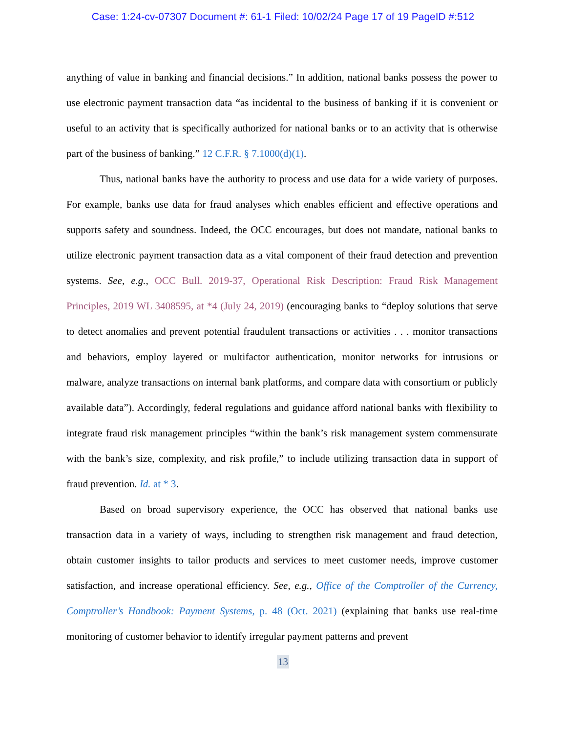Case: 1:24-cv-07307 Document #: 61-1 Filed: 10/02/24 Page 17 of 19 PageID #:512
anything of value in banking and financial decisions.” In addition, national banks possess the power to use electronic payment transaction data “as incidental to the business of banking if it is convenient or useful to an activity that is specifically authorized for national banks or to an activity that is otherwise part of the business of banking.” 12 C.F.R. § 7.1000(d)(1).
Thus, national banks have the authority to process and use data for a wide variety of purposes. For example, banks use data for fraud analyses which enables efficient and effective operations and supports safety and soundness. Indeed, the OCC encourages, but does not mandate, national banks to utilize electronic payment transaction data as a vital component of their fraud detection and prevention systems. See, e.g., OCC Bull. 2019-37, Operational Risk Description: Fraud Risk Management Principles, 2019 WL 3408595, at *4 (July 24, 2019) (encouraging banks to “deploy solutions that serve to detect anomalies and prevent potential fraudulent transactions or activities . . . monitor transactions and behaviors, employ layered or multifactor authentication, monitor networks for intrusions or malware, analyze transactions on internal bank platforms, and compare data with consortium or publicly available data”). Accordingly, federal regulations and guidance afford national banks with flexibility to integrate fraud risk management principles “within the bank’s risk management system commensurate with the bank’s size, complexity, and risk profile,” to include utilizing transaction data in support of fraud prevention. Id. at * 3.
Based on broad supervisory experience, the OCC has observed that national banks use transaction data in a variety of ways, including to strengthen risk management and fraud detection, obtain customer insights to tailor products and services to meet customer needs, improve customer satisfaction, and increase operational efficiency. See, e.g., Office of the Comptroller of the Currency, Comptroller’s Handbook: Payment Systems, p. 48 (Oct. 2021) (explaining that banks use real-time monitoring of customer behavior to identify irregular payment patterns and prevent
13